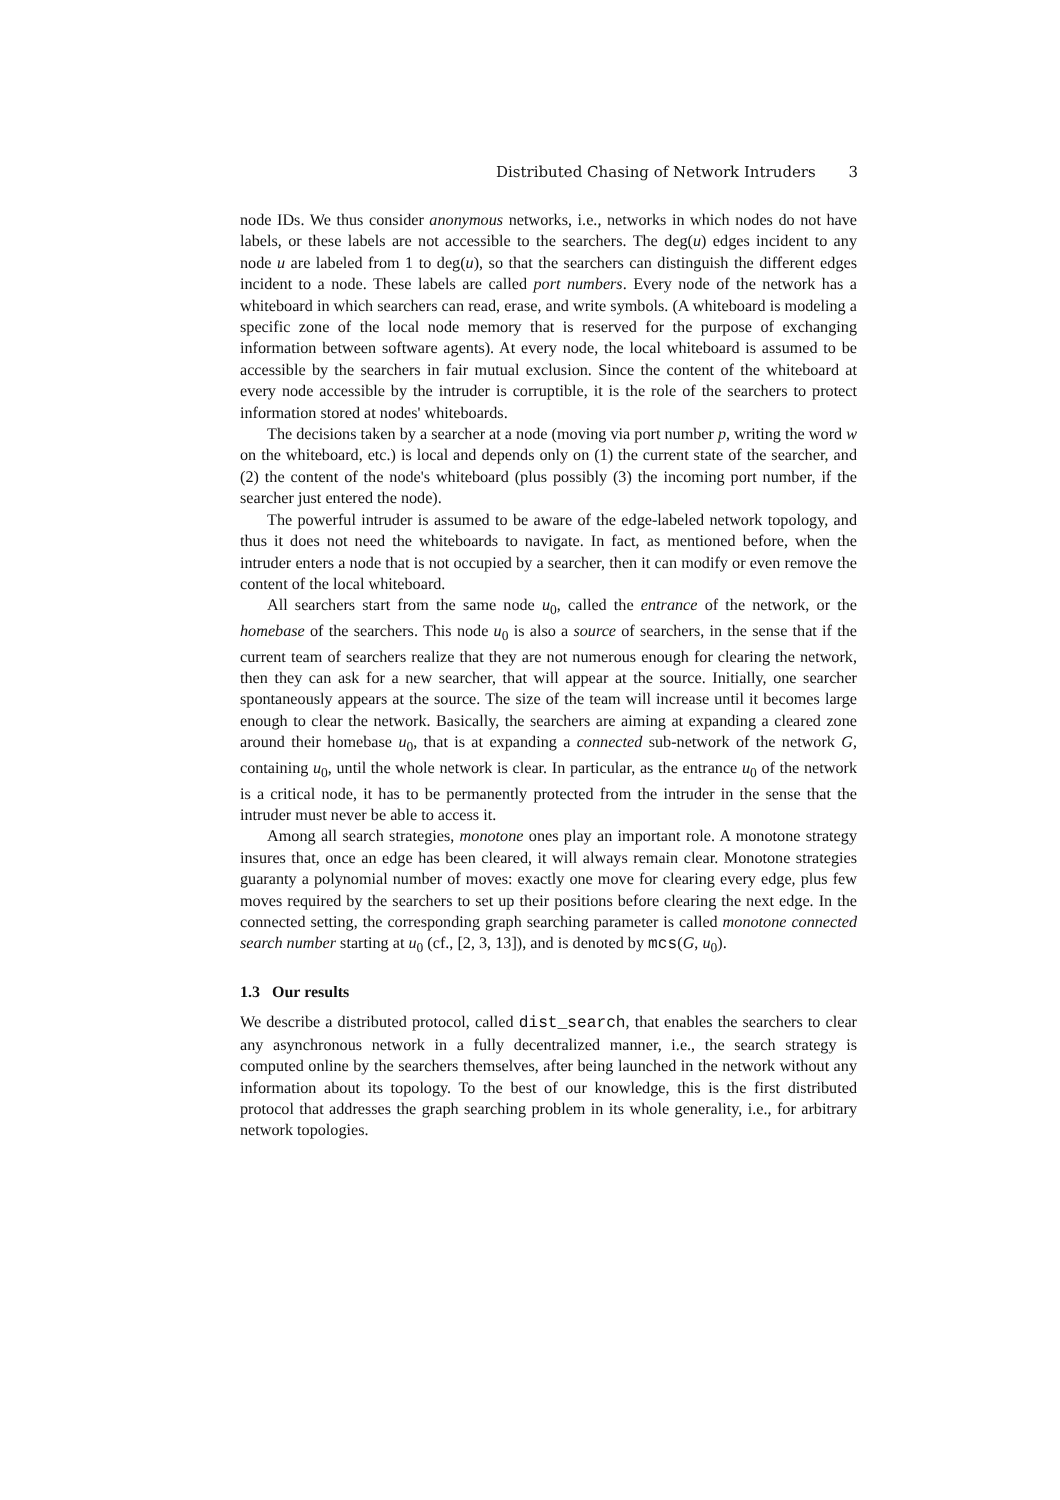Distributed Chasing of Network Intruders 3
node IDs. We thus consider anonymous networks, i.e., networks in which nodes do not have labels, or these labels are not accessible to the searchers. The deg(u) edges incident to any node u are labeled from 1 to deg(u), so that the searchers can distinguish the different edges incident to a node. These labels are called port numbers. Every node of the network has a whiteboard in which searchers can read, erase, and write symbols. (A whiteboard is modeling a specific zone of the local node memory that is reserved for the purpose of exchanging information between software agents). At every node, the local whiteboard is assumed to be accessible by the searchers in fair mutual exclusion. Since the content of the whiteboard at every node accessible by the intruder is corruptible, it is the role of the searchers to protect information stored at nodes' whiteboards.
The decisions taken by a searcher at a node (moving via port number p, writing the word w on the whiteboard, etc.) is local and depends only on (1) the current state of the searcher, and (2) the content of the node's whiteboard (plus possibly (3) the incoming port number, if the searcher just entered the node).
The powerful intruder is assumed to be aware of the edge-labeled network topology, and thus it does not need the whiteboards to navigate. In fact, as mentioned before, when the intruder enters a node that is not occupied by a searcher, then it can modify or even remove the content of the local whiteboard.
All searchers start from the same node u<sub>0</sub>, called the entrance of the network, or the homebase of the searchers. This node u<sub>0</sub> is also a source of searchers, in the sense that if the current team of searchers realize that they are not numerous enough for clearing the network, then they can ask for a new searcher, that will appear at the source. Initially, one searcher spontaneously appears at the source. The size of the team will increase until it becomes large enough to clear the network. Basically, the searchers are aiming at expanding a cleared zone around their homebase u<sub>0</sub>, that is at expanding a connected sub-network of the network G, containing u<sub>0</sub>, until the whole network is clear. In particular, as the entrance u<sub>0</sub> of the network is a critical node, it has to be permanently protected from the intruder in the sense that the intruder must never be able to access it.
Among all search strategies, monotone ones play an important role. A monotone strategy insures that, once an edge has been cleared, it will always remain clear. Monotone strategies guaranty a polynomial number of moves: exactly one move for clearing every edge, plus few moves required by the searchers to set up their positions before clearing the next edge. In the connected setting, the corresponding graph searching parameter is called monotone connected search number starting at u<sub>0</sub> (cf., [2, 3, 13]), and is denoted by mcs(G, u<sub>0</sub>).
1.3 Our results
We describe a distributed protocol, called dist_search, that enables the searchers to clear any asynchronous network in a fully decentralized manner, i.e., the search strategy is computed online by the searchers themselves, after being launched in the network without any information about its topology. To the best of our knowledge, this is the first distributed protocol that addresses the graph searching problem in its whole generality, i.e., for arbitrary network topologies.